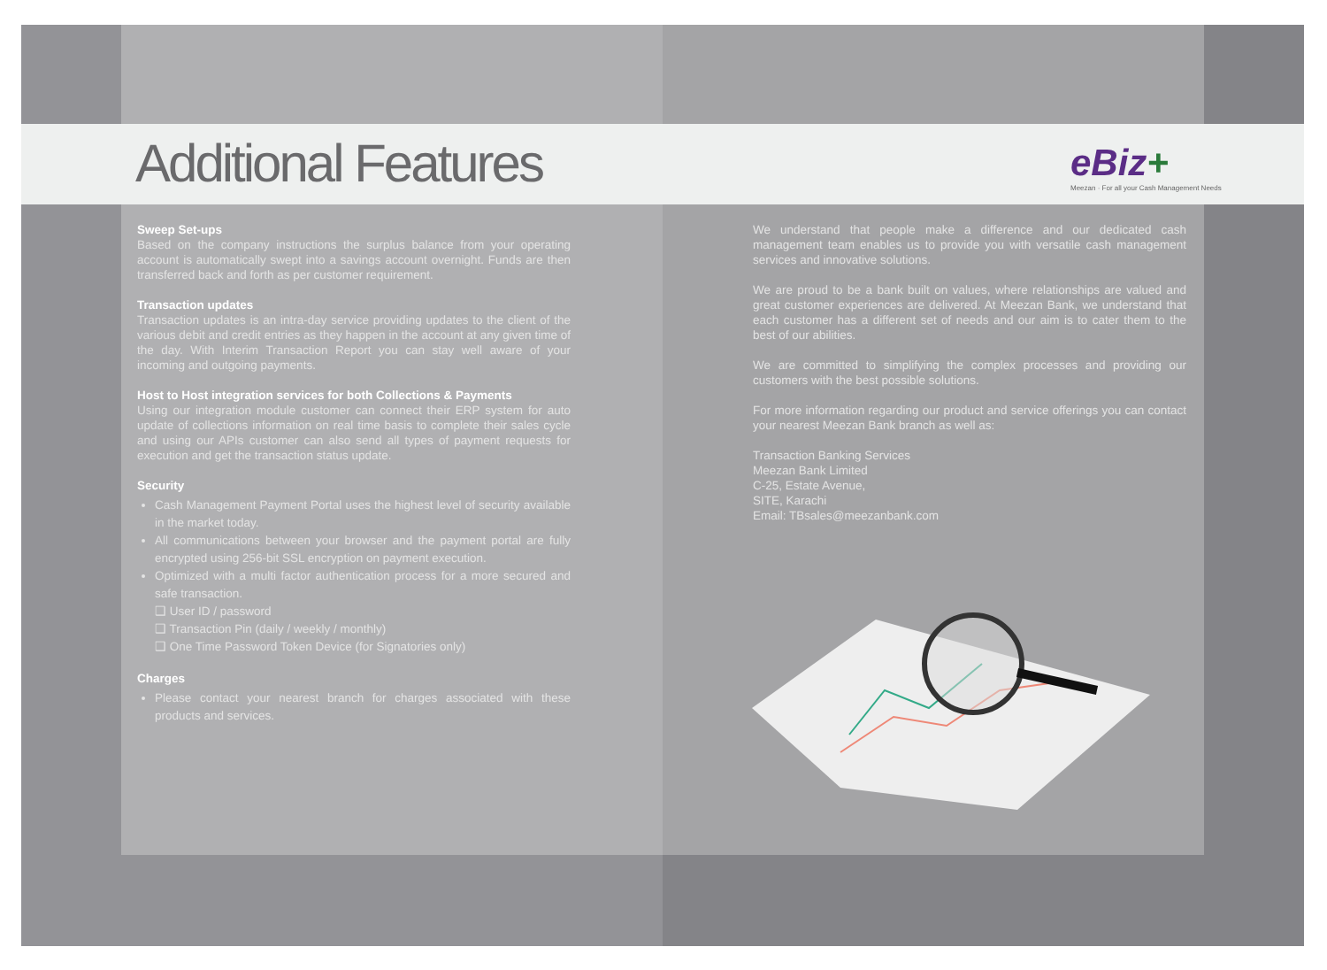Additional Features
eBiz+
Meezan · For all your Cash Management Needs
Sweep Set-ups
Based on the company instructions the surplus balance from your operating account is automatically swept into a savings account overnight. Funds are then transferred back and forth as per customer requirement.
Transaction updates
Transaction updates is an intra-day service providing updates to the client of the various debit and credit entries as they happen in the account at any given time of the day. With Interim Transaction Report you can stay well aware of your incoming and outgoing payments.
Host to Host integration services for both Collections & Payments
Using our integration module customer can connect their ERP system for auto update of collections information on real time basis to complete their sales cycle and using our APIs customer can also send all types of payment requests for execution and get the transaction status update.
Security
Cash Management Payment Portal uses the highest level of security available in the market today.
All communications between your browser and the payment portal are fully encrypted using 256-bit SSL encryption on payment execution.
Optimized with a multi factor authentication process for a more secured and safe transaction.
❑ User ID / password
❑ Transaction Pin (daily / weekly / monthly)
❑ One Time Password Token Device (for Signatories only)
Charges
Please contact your nearest branch for charges associated with these products and services.
We understand that people make a difference and our dedicated cash management team enables us to provide you with versatile cash management services and innovative solutions.
We are proud to be a bank built on values, where relationships are valued and great customer experiences are delivered. At Meezan Bank, we understand that each customer has a different set of needs and our aim is to cater them to the best of our abilities.
We are committed to simplifying the complex processes and providing our customers with the best possible solutions.
For more information regarding our product and service offerings you can contact your nearest Meezan Bank branch as well as:
Transaction Banking Services
Meezan Bank Limited
C-25, Estate Avenue,
SITE, Karachi
Email: TBsales@meezanbank.com